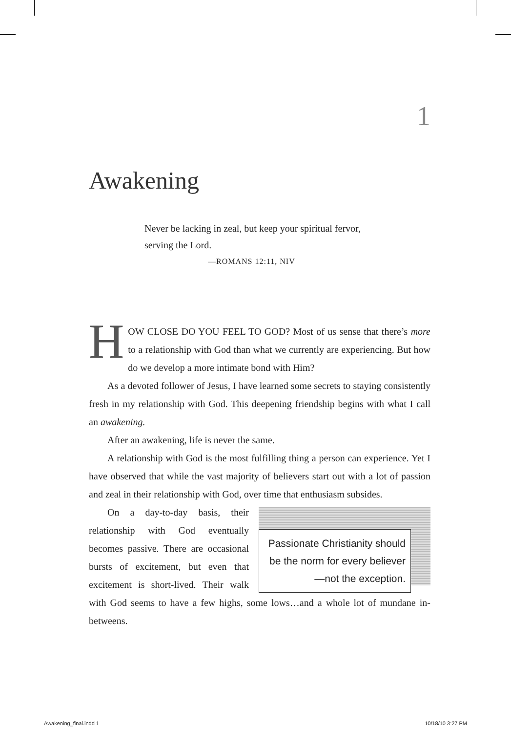1
Awakening
Never be lacking in zeal, but keep your spiritual fervor, serving the Lord.
—ROMANS 12:11, NIV
HOW CLOSE DO YOU FEEL TO GOD? Most of us sense that there’s more to a relationship with God than what we currently are experiencing. But how do we develop a more intimate bond with Him?
As a devoted follower of Jesus, I have learned some secrets to staying consistently fresh in my relationship with God. This deepening friendship begins with what I call an awakening.
After an awakening, life is never the same.
A relationship with God is the most fulfilling thing a person can experience. Yet I have observed that while the vast majority of believers start out with a lot of passion and zeal in their relationship with God, over time that enthusiasm subsides.
Passionate Christianity should be the norm for every believer—not the exception.
On a day-to-day basis, their relationship with God eventually becomes passive. There are occasional bursts of excitement, but even that excitement is short-lived. Their walk with God seems to have a few highs, some lows…and a whole lot of mundane in-betweens.
Awakening_final.indd 1 10/18/10 3:27 PM